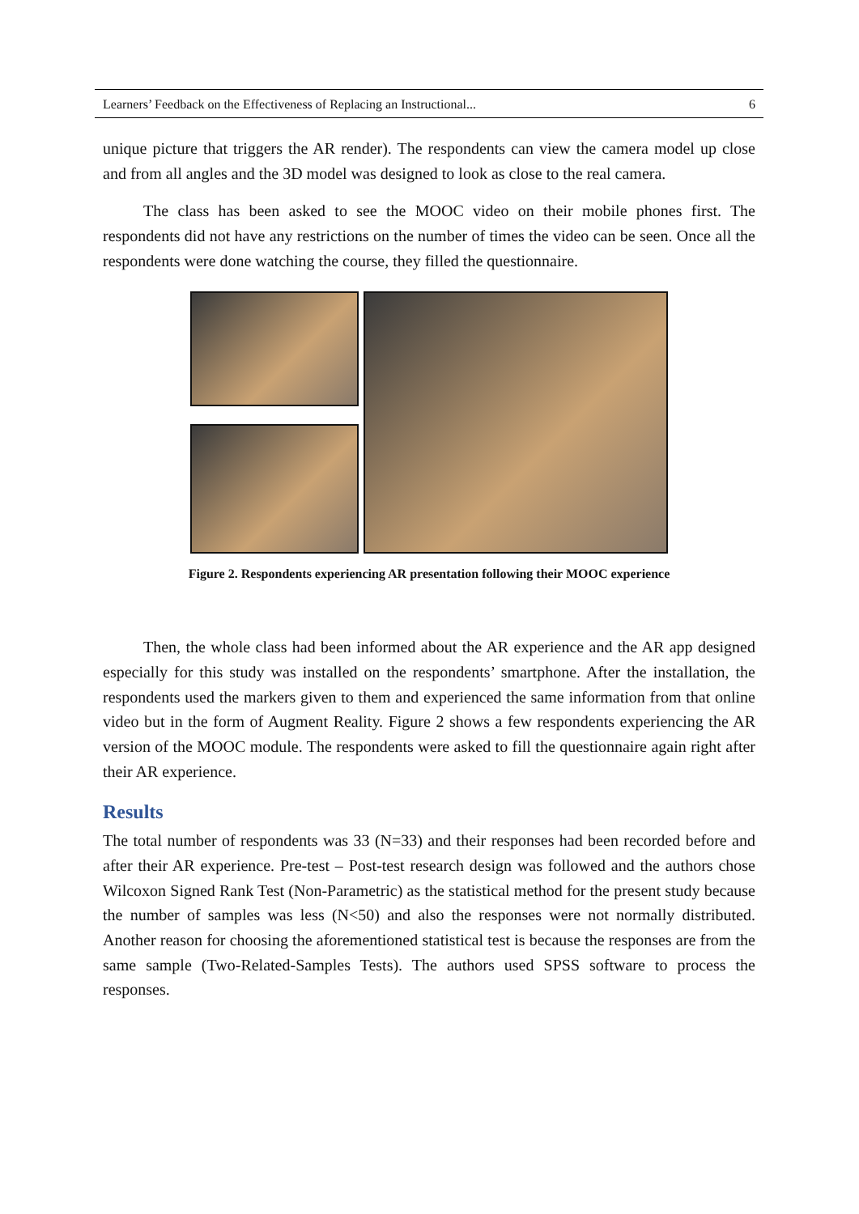Learners’ Feedback on the Effectiveness of Replacing an Instructional... 6
unique picture that triggers the AR render). The respondents can view the camera model up close and from all angles and the 3D model was designed to look as close to the real camera.
The class has been asked to see the MOOC video on their mobile phones first. The respondents did not have any restrictions on the number of times the video can be seen. Once all the respondents were done watching the course, they filled the questionnaire.
Figure 2. Respondents experiencing AR presentation following their MOOC experience
Then, the whole class had been informed about the AR experience and the AR app designed especially for this study was installed on the respondents’ smartphone. After the installation, the respondents used the markers given to them and experienced the same information from that online video but in the form of Augment Reality. Figure 2 shows a few respondents experiencing the AR version of the MOOC module. The respondents were asked to fill the questionnaire again right after their AR experience.
Results
The total number of respondents was 33 (N=33) and their responses had been recorded before and after their AR experience. Pre-test – Post-test research design was followed and the authors chose Wilcoxon Signed Rank Test (Non-Parametric) as the statistical method for the present study because the number of samples was less (N<50) and also the responses were not normally distributed. Another reason for choosing the aforementioned statistical test is because the responses are from the same sample (Two-Related-Samples Tests). The authors used SPSS software to process the responses.